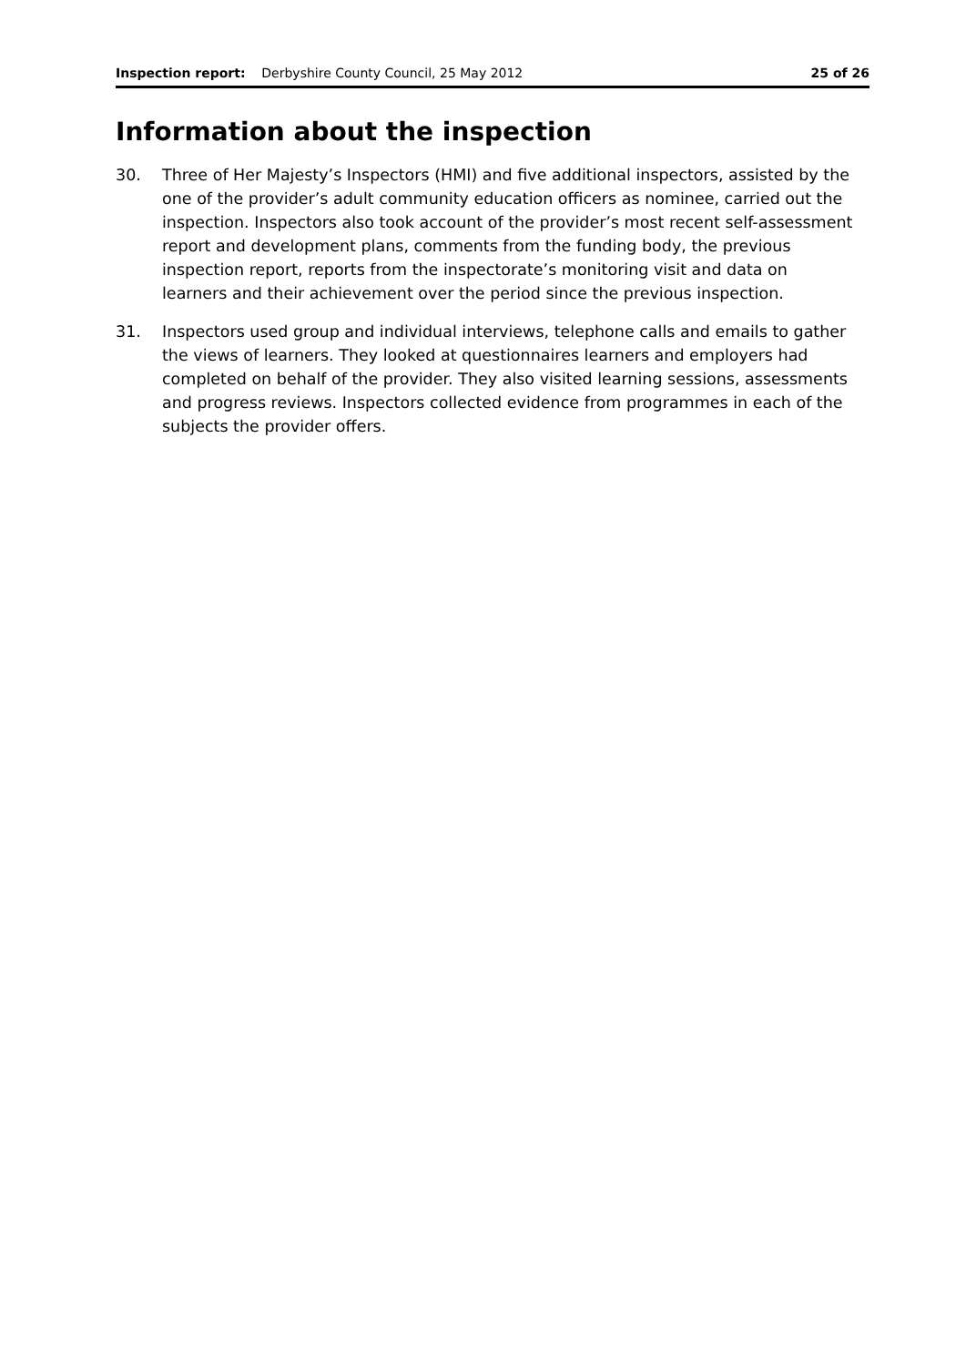Inspection report: Derbyshire County Council, 25 May 2012 25 of 26
Information about the inspection
30. Three of Her Majesty’s Inspectors (HMI) and five additional inspectors, assisted by the one of the provider’s adult community education officers as nominee, carried out the inspection. Inspectors also took account of the provider’s most recent self-assessment report and development plans, comments from the funding body, the previous inspection report, reports from the inspectorate’s monitoring visit and data on learners and their achievement over the period since the previous inspection.
31. Inspectors used group and individual interviews, telephone calls and emails to gather the views of learners. They looked at questionnaires learners and employers had completed on behalf of the provider. They also visited learning sessions, assessments and progress reviews. Inspectors collected evidence from programmes in each of the subjects the provider offers.